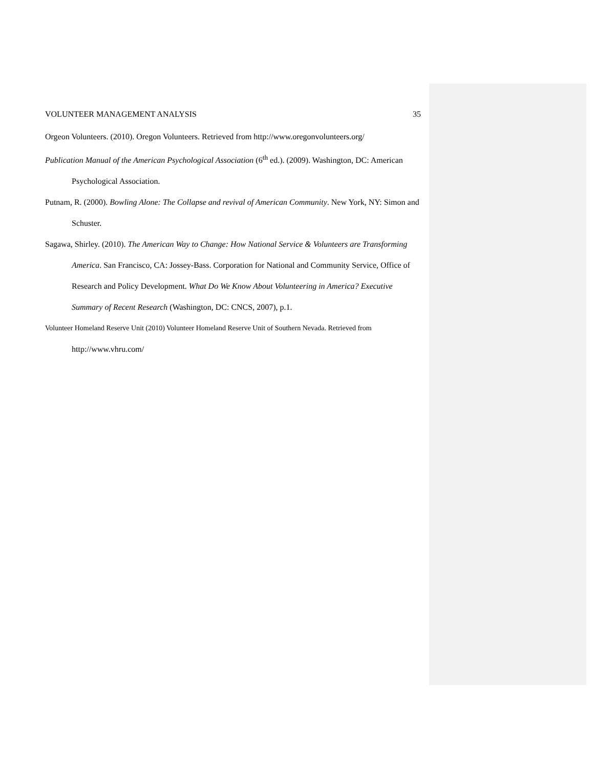VOLUNTEER MANAGEMENT ANALYSIS 35
Orgeon Volunteers. (2010). Oregon Volunteers. Retrieved from http://www.oregonvolunteers.org/
Publication Manual of the American Psychological Association (6<sup>th</sup> ed.). (2009). Washington, DC: American Psychological Association.
Putnam, R. (2000). Bowling Alone: The Collapse and revival of American Community. New York, NY: Simon and Schuster.
Sagawa, Shirley. (2010). The American Way to Change: How National Service & Volunteers are Transforming America. San Francisco, CA: Jossey-Bass. Corporation for National and Community Service, Office of Research and Policy Development. What Do We Know About Volunteering in America? Executive Summary of Recent Research (Washington, DC: CNCS, 2007), p.1.
Volunteer Homeland Reserve Unit (2010) Volunteer Homeland Reserve Unit of Southern Nevada. Retrieved from http://www.vhru.com/